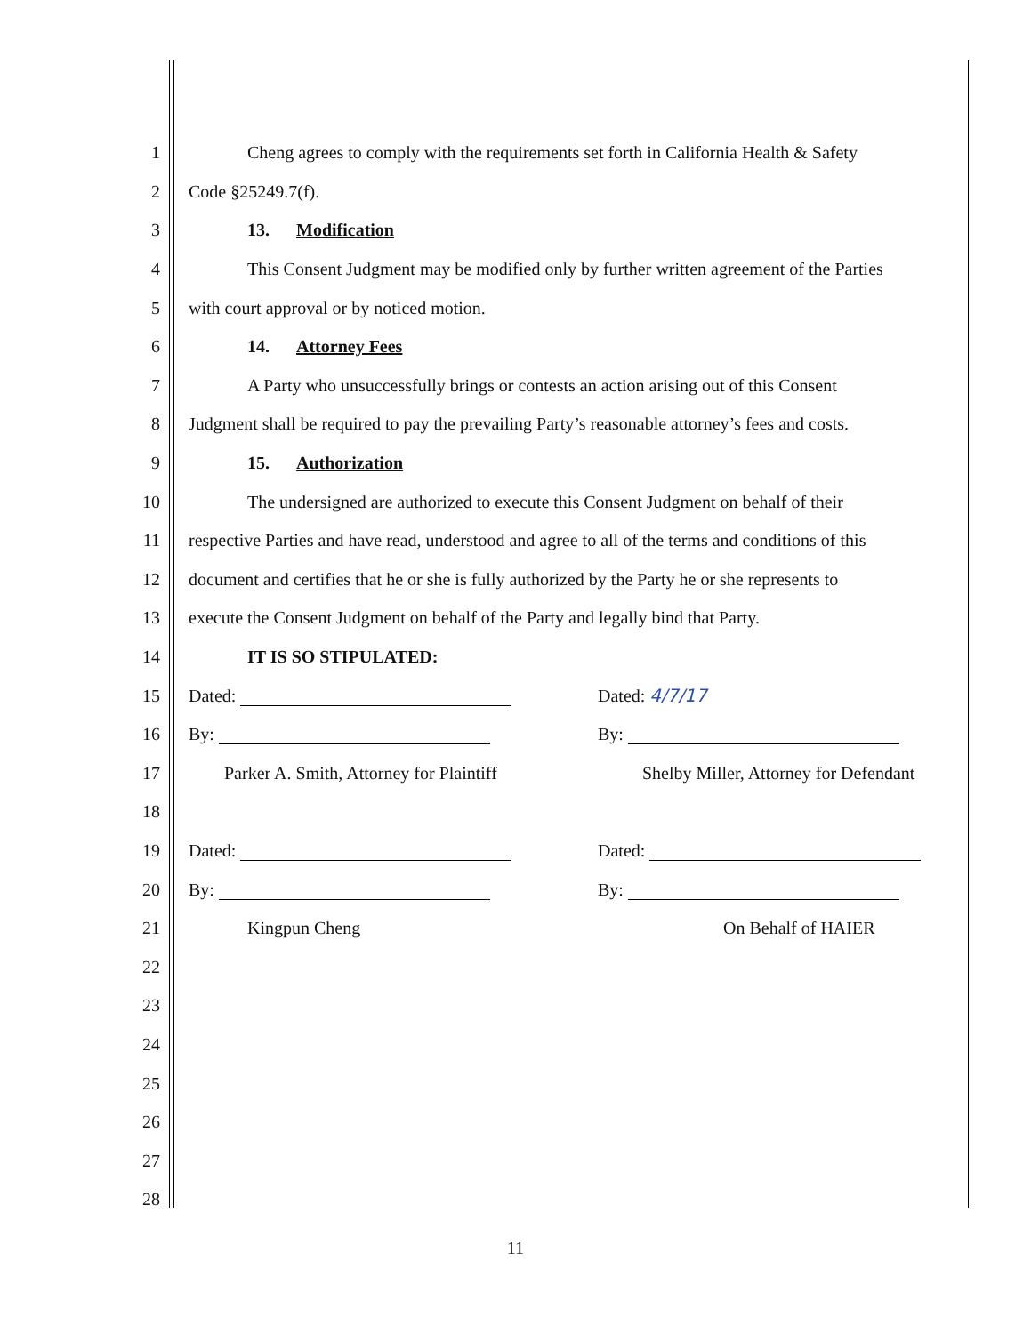1 Cheng agrees to comply with the requirements set forth in California Health & Safety
2 Code §25249.7(f).
3 13. Modification
4 This Consent Judgment may be modified only by further written agreement of the Parties
5 with court approval or by noticed motion.
6 14. Attorney Fees
7 A Party who unsuccessfully brings or contests an action arising out of this Consent
8 Judgment shall be required to pay the prevailing Party’s reasonable attorney’s fees and costs.
9 15. Authorization
10 The undersigned are authorized to execute this Consent Judgment on behalf of their
11 respective Parties and have read, understood and agree to all of the terms and conditions of this
12 document and certifies that he or she is fully authorized by the Party he or she represents to
13 execute the Consent Judgment on behalf of the Party and legally bind that Party.
14 IT IS SO STIPULATED:
15 Dated: Dated: 4/7/17
16 By: By:
17 Parker A. Smith, Attorney for Plaintiff Shelby Miller, Attorney for Defendant
18
19 Dated: Dated:
20 By: By:
21 Kingpun Cheng On Behalf of HAIER
22
23
24
25
26
27
28
11